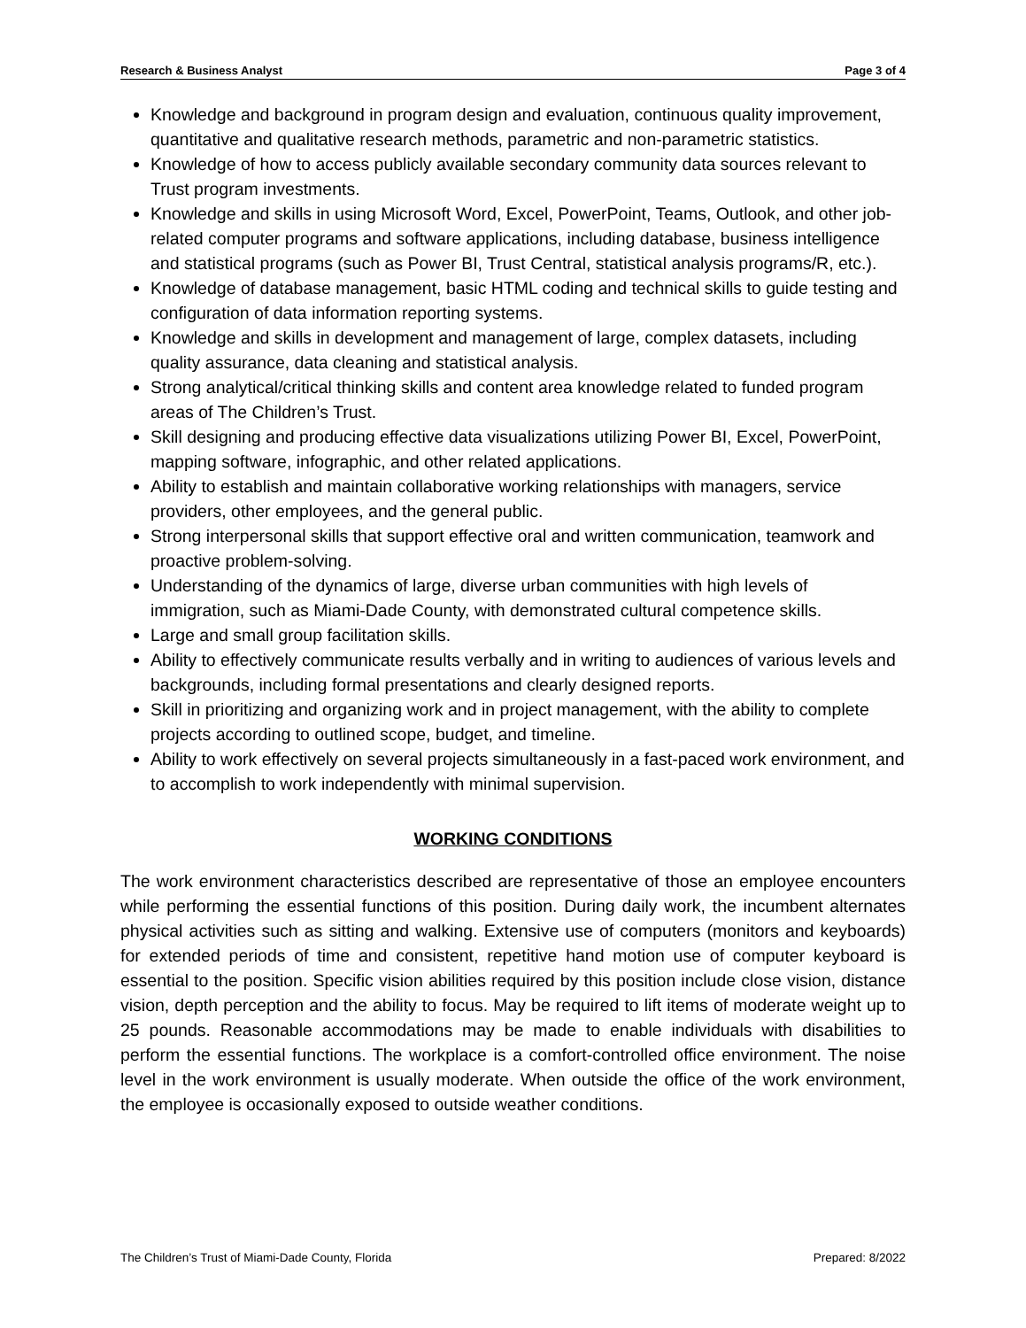Research & Business Analyst Page 3 of 4
Knowledge and background in program design and evaluation, continuous quality improvement, quantitative and qualitative research methods, parametric and non-parametric statistics.
Knowledge of how to access publicly available secondary community data sources relevant to Trust program investments.
Knowledge and skills in using Microsoft Word, Excel, PowerPoint, Teams, Outlook, and other job-related computer programs and software applications, including database, business intelligence and statistical programs (such as Power BI, Trust Central, statistical analysis programs/R, etc.).
Knowledge of database management, basic HTML coding and technical skills to guide testing and configuration of data information reporting systems.
Knowledge and skills in development and management of large, complex datasets, including quality assurance, data cleaning and statistical analysis.
Strong analytical/critical thinking skills and content area knowledge related to funded program areas of The Children’s Trust.
Skill designing and producing effective data visualizations utilizing Power BI, Excel, PowerPoint, mapping software, infographic, and other related applications.
Ability to establish and maintain collaborative working relationships with managers, service providers, other employees, and the general public.
Strong interpersonal skills that support effective oral and written communication, teamwork and proactive problem-solving.
Understanding of the dynamics of large, diverse urban communities with high levels of immigration, such as Miami-Dade County, with demonstrated cultural competence skills.
Large and small group facilitation skills.
Ability to effectively communicate results verbally and in writing to audiences of various levels and backgrounds, including formal presentations and clearly designed reports.
Skill in prioritizing and organizing work and in project management, with the ability to complete projects according to outlined scope, budget, and timeline.
Ability to work effectively on several projects simultaneously in a fast-paced work environment, and to accomplish to work independently with minimal supervision.
WORKING CONDITIONS
The work environment characteristics described are representative of those an employee encounters while performing the essential functions of this position. During daily work, the incumbent alternates physical activities such as sitting and walking. Extensive use of computers (monitors and keyboards) for extended periods of time and consistent, repetitive hand motion use of computer keyboard is essential to the position. Specific vision abilities required by this position include close vision, distance vision, depth perception and the ability to focus. May be required to lift items of moderate weight up to 25 pounds. Reasonable accommodations may be made to enable individuals with disabilities to perform the essential functions. The workplace is a comfort-controlled office environment. The noise level in the work environment is usually moderate. When outside the office of the work environment, the employee is occasionally exposed to outside weather conditions.
The Children’s Trust of Miami-Dade County, Florida Prepared: 8/2022